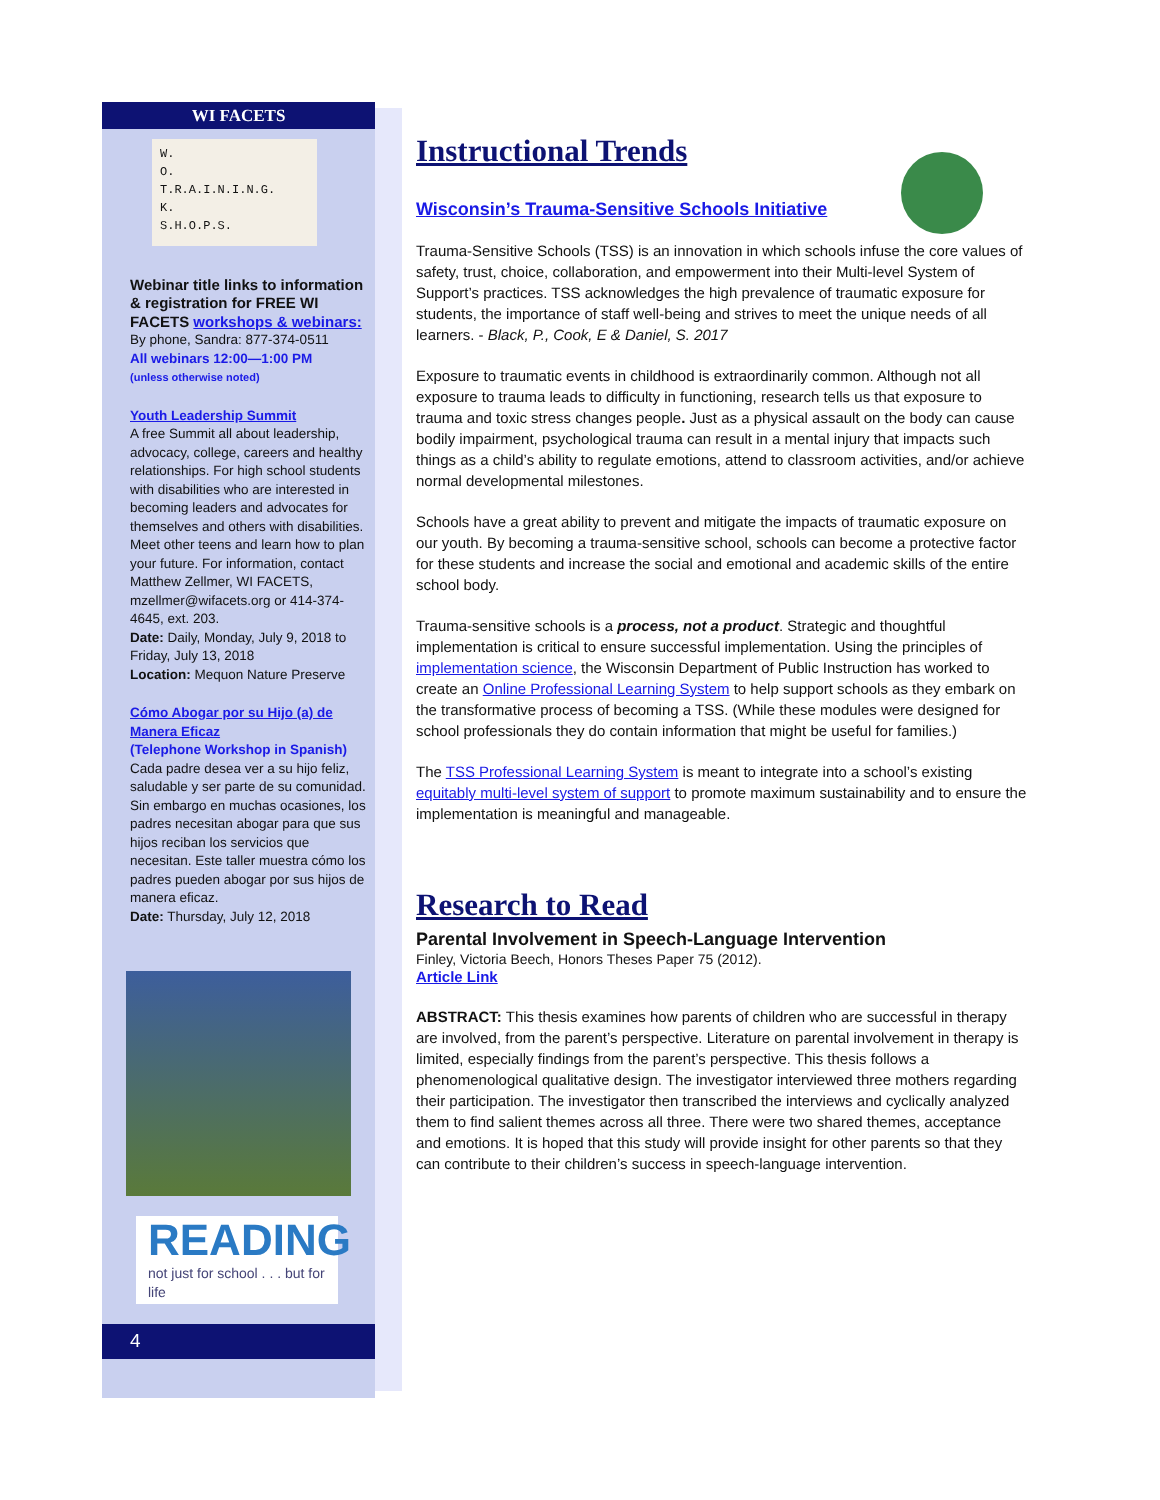WI FACETS
W.
O.
T.R.A.I.N.I.N.G.
K.
S.H.O.P.S.
Webinar title links to information & registration for FREE WI FACETS workshops & webinars:
By phone, Sandra: 877-374-0511
All webinars 12:00—1:00 PM
(unless otherwise noted)
Youth Leadership Summit
A free Summit all about leadership, advocacy, college, careers and healthy relationships. For high school students with disabilities who are interested in becoming leaders and advocates for themselves and others with disabilities. Meet other teens and learn how to plan your future. For information, contact Matthew Zellmer, WI FACETS, mzellmer@wifacets.org or 414-374-4645, ext. 203.
Date: Daily, Monday, July 9, 2018 to Friday, July 13, 2018
Location: Mequon Nature Preserve
Cómo Abogar por su Hijo (a) de Manera Eficaz
(Telephone Workshop in Spanish)
Cada padre desea ver a su hijo feliz, saludable y ser parte de su comunidad. Sin embargo en muchas ocasiones, los padres necesitan abogar para que sus hijos reciban los servicios que necesitan. Este taller muestra cómo los padres pueden abogar por sus hijos de manera eficaz.
Date: Thursday, July 12, 2018
READING
not just for school . . . but for life
4
Instructional Trends
Wisconsin’s Trauma-Sensitive Schools Initiative
Trauma-Sensitive Schools (TSS) is an innovation in which schools infuse the core values of safety, trust, choice, collaboration, and empowerment into their Multi-level System of Support’s practices. TSS acknowledges the high prevalence of traumatic exposure for students, the importance of staff well-being and strives to meet the unique needs of all learners. - Black, P., Cook, E & Daniel, S. 2017
Exposure to traumatic events in childhood is extraordinarily common. Although not all exposure to trauma leads to difficulty in functioning, research tells us that exposure to trauma and toxic stress changes people. Just as a physical assault on the body can cause bodily impairment, psychological trauma can result in a mental injury that impacts such things as a child’s ability to regulate emotions, attend to classroom activities, and/or achieve normal developmental milestones.
Schools have a great ability to prevent and mitigate the impacts of traumatic exposure on our youth. By becoming a trauma-sensitive school, schools can become a protective factor for these students and increase the social and emotional and academic skills of the entire school body.
Trauma-sensitive schools is a process, not a product. Strategic and thoughtful implementation is critical to ensure successful implementation. Using the principles of implementation science, the Wisconsin Department of Public Instruction has worked to create an Online Professional Learning System to help support schools as they embark on the transformative process of becoming a TSS. (While these modules were designed for school professionals they do contain information that might be useful for families.)
The TSS Professional Learning System is meant to integrate into a school’s existing equitably multi-level system of support to promote maximum sustainability and to ensure the implementation is meaningful and manageable.
Research to Read
Parental Involvement in Speech-Language Intervention
Finley, Victoria Beech, Honors Theses Paper 75 (2012).
Article Link
ABSTRACT: This thesis examines how parents of children who are successful in therapy are involved, from the parent’s perspective. Literature on parental involvement in therapy is limited, especially findings from the parent’s perspective. This thesis follows a phenomenological qualitative design. The investigator interviewed three mothers regarding their participation. The investigator then transcribed the interviews and cyclically analyzed them to find salient themes across all three. There were two shared themes, acceptance and emotions. It is hoped that this study will provide insight for other parents so that they can contribute to their children’s success in speech-language intervention.